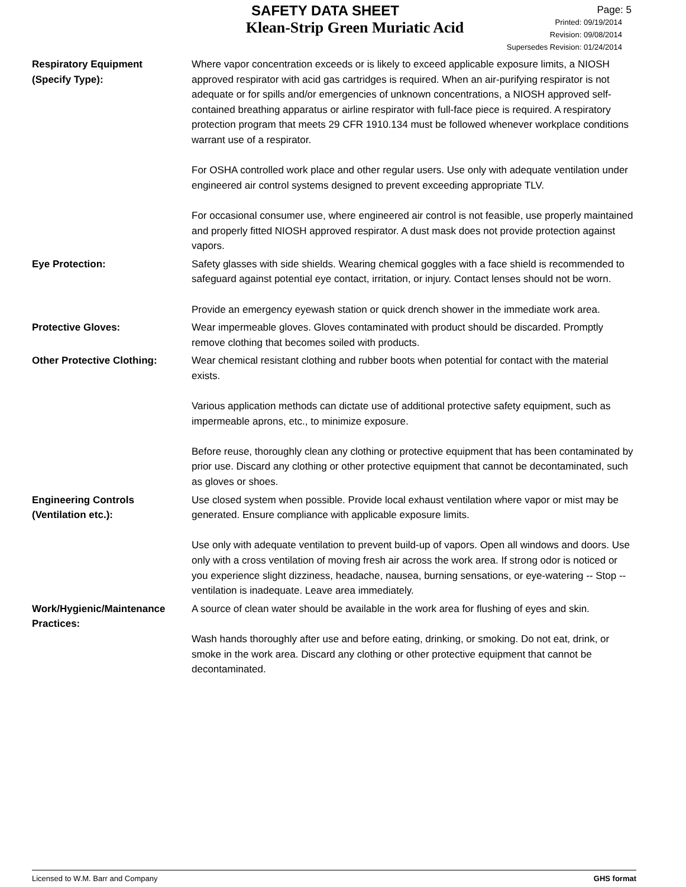SAFETY DATA SHEET
Klean-Strip Green Muriatic Acid
Page: 5
Printed: 09/19/2014
Revision: 09/08/2014
Supersedes Revision: 01/24/2014
Respiratory Equipment
(Specify Type):
Where vapor concentration exceeds or is likely to exceed applicable exposure limits, a NIOSH approved respirator with acid gas cartridges is required. When an air-purifying respirator is not adequate or for spills and/or emergencies of unknown concentrations, a NIOSH approved self-contained breathing apparatus or airline respirator with full-face piece is required. A respiratory protection program that meets 29 CFR 1910.134 must be followed whenever workplace conditions warrant use of a respirator.
For OSHA controlled work place and other regular users. Use only with adequate ventilation under engineered air control systems designed to prevent exceeding appropriate TLV.
For occasional consumer use, where engineered air control is not feasible, use properly maintained and properly fitted NIOSH approved respirator. A dust mask does not provide protection against vapors.
Eye Protection: Safety glasses with side shields. Wearing chemical goggles with a face shield is recommended to safeguard against potential eye contact, irritation, or injury. Contact lenses should not be worn.
Provide an emergency eyewash station or quick drench shower in the immediate work area.
Protective Gloves: Wear impermeable gloves. Gloves contaminated with product should be discarded. Promptly remove clothing that becomes soiled with products.
Other Protective Clothing: Wear chemical resistant clothing and rubber boots when potential for contact with the material exists.
Various application methods can dictate use of additional protective safety equipment, such as impermeable aprons, etc., to minimize exposure.
Before reuse, thoroughly clean any clothing or protective equipment that has been contaminated by prior use. Discard any clothing or other protective equipment that cannot be decontaminated, such as gloves or shoes.
Engineering Controls
(Ventilation etc.):
Use closed system when possible. Provide local exhaust ventilation where vapor or mist may be generated. Ensure compliance with applicable exposure limits.
Use only with adequate ventilation to prevent build-up of vapors. Open all windows and doors. Use only with a cross ventilation of moving fresh air across the work area. If strong odor is noticed or you experience slight dizziness, headache, nausea, burning sensations, or eye-watering -- Stop -- ventilation is inadequate. Leave area immediately.
Work/Hygienic/Maintenance
Practices:
A source of clean water should be available in the work area for flushing of eyes and skin.
Wash hands thoroughly after use and before eating, drinking, or smoking. Do not eat, drink, or smoke in the work area. Discard any clothing or other protective equipment that cannot be decontaminated.
Licensed to W.M. Barr and Company GHS format